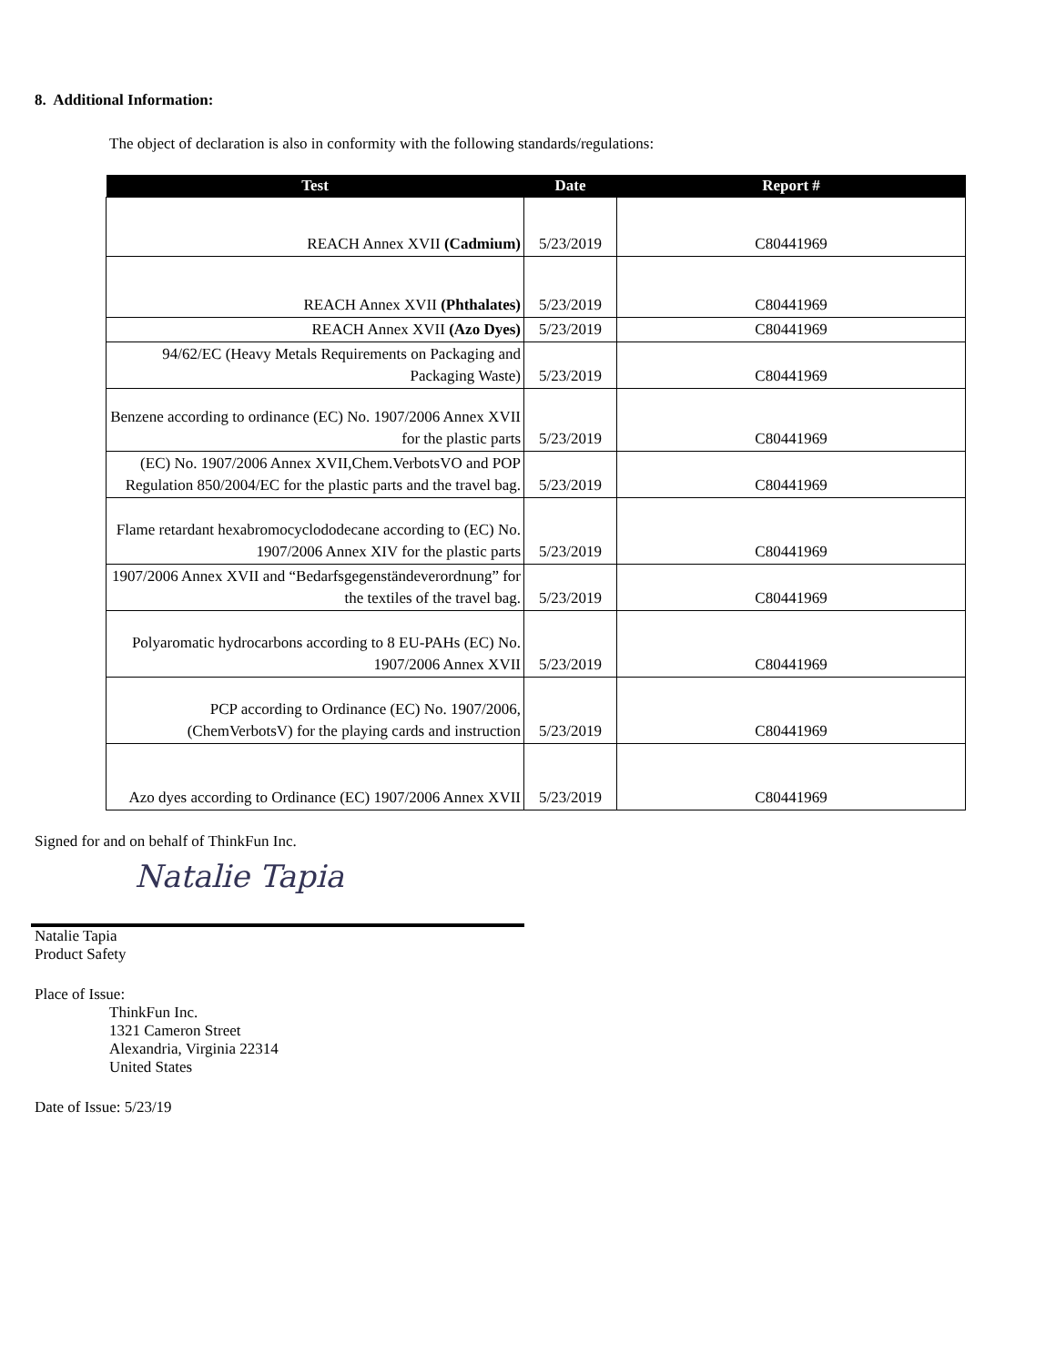8. Additional Information:
The object of declaration is also in conformity with the following standards/regulations:
| Test | Date | Report # |
| --- | --- | --- |
| REACH Annex XVII (Cadmium) | 5/23/2019 | C80441969 |
| REACH Annex XVII (Phthalates) | 5/23/2019 | C80441969 |
| REACH Annex XVII (Azo Dyes) | 5/23/2019 | C80441969 |
| 94/62/EC (Heavy Metals Requirements on Packaging and Packaging Waste) | 5/23/2019 | C80441969 |
| Benzene according to ordinance (EC) No. 1907/2006 Annex XVII for the plastic parts | 5/23/2019 | C80441969 |
| (EC) No. 1907/2006 Annex XVII,Chem.VerbotsVO and POP Regulation 850/2004/EC for the plastic parts and the travel bag. | 5/23/2019 | C80441969 |
| Flame retardant hexabromocyclododecane according to (EC) No. 1907/2006 Annex XIV for the plastic parts | 5/23/2019 | C80441969 |
| 1907/2006 Annex XVII and “Bedarfsgegenständeverordnung” for the textiles of the travel bag. | 5/23/2019 | C80441969 |
| Polyaromatic hydrocarbons according to 8 EU-PAHs (EC) No. 1907/2006 Annex XVII | 5/23/2019 | C80441969 |
| PCP according to Ordinance (EC) No. 1907/2006, (ChemVerbotsV) for the playing cards and instruction | 5/23/2019 | C80441969 |
| Azo dyes according to Ordinance (EC) 1907/2006 Annex XVII | 5/23/2019 | C80441969 |
Signed for and on behalf of ThinkFun Inc.
Natalie Tapia
Natalie Tapia
Product Safety
Place of Issue:
ThinkFun Inc.
1321 Cameron Street
Alexandria, Virginia 22314
United States
Date of Issue: 5/23/19